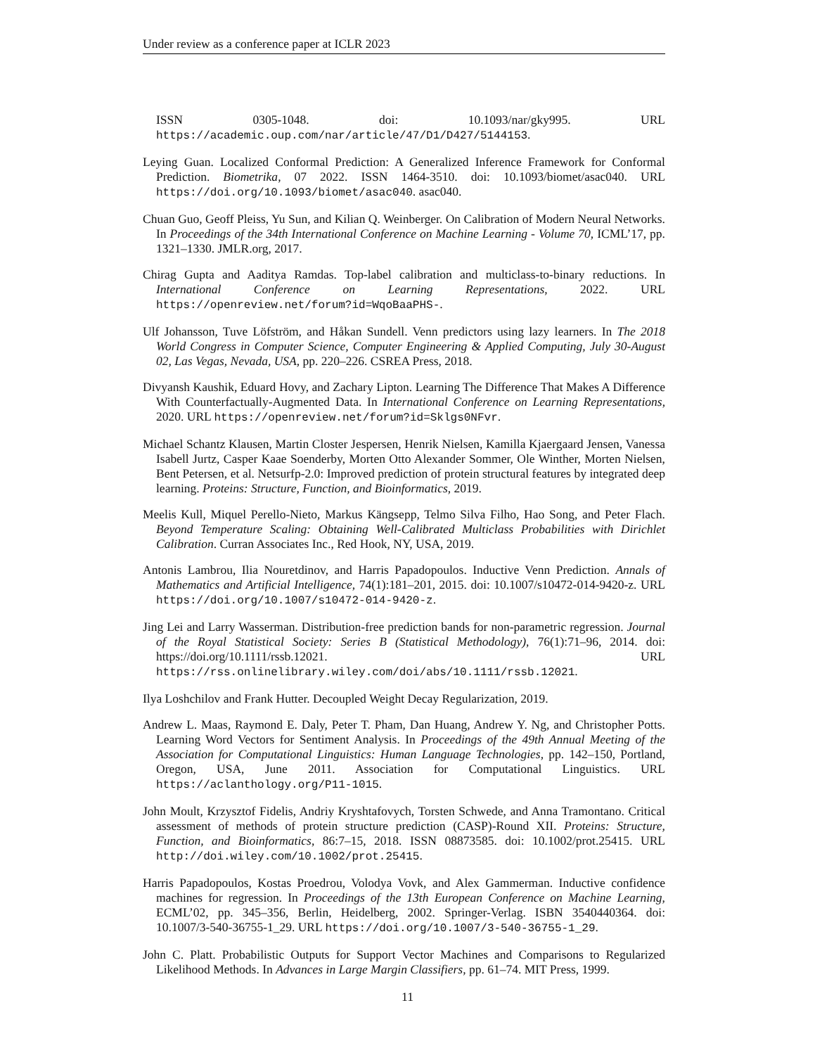Under review as a conference paper at ICLR 2023
ISSN 0305-1048. doi: 10.1093/nar/gky995. URL https://academic.oup.com/nar/article/47/D1/D427/5144153.
Leying Guan. Localized Conformal Prediction: A Generalized Inference Framework for Conformal Prediction. Biometrika, 07 2022. ISSN 1464-3510. doi: 10.1093/biomet/asac040. URL https://doi.org/10.1093/biomet/asac040. asac040.
Chuan Guo, Geoff Pleiss, Yu Sun, and Kilian Q. Weinberger. On Calibration of Modern Neural Networks. In Proceedings of the 34th International Conference on Machine Learning - Volume 70, ICML’17, pp. 1321–1330. JMLR.org, 2017.
Chirag Gupta and Aaditya Ramdas. Top-label calibration and multiclass-to-binary reductions. In International Conference on Learning Representations, 2022. URL https://openreview.net/forum?id=WqoBaaPHS-.
Ulf Johansson, Tuve Löfström, and Håkan Sundell. Venn predictors using lazy learners. In The 2018 World Congress in Computer Science, Computer Engineering & Applied Computing, July 30-August 02, Las Vegas, Nevada, USA, pp. 220–226. CSREA Press, 2018.
Divyansh Kaushik, Eduard Hovy, and Zachary Lipton. Learning The Difference That Makes A Difference With Counterfactually-Augmented Data. In International Conference on Learning Representations, 2020. URL https://openreview.net/forum?id=Sklgs0NFvr.
Michael Schantz Klausen, Martin Closter Jespersen, Henrik Nielsen, Kamilla Kjaergaard Jensen, Vanessa Isabell Jurtz, Casper Kaae Soenderby, Morten Otto Alexander Sommer, Ole Winther, Morten Nielsen, Bent Petersen, et al. Netsurfp-2.0: Improved prediction of protein structural features by integrated deep learning. Proteins: Structure, Function, and Bioinformatics, 2019.
Meelis Kull, Miquel Perello-Nieto, Markus Kängsepp, Telmo Silva Filho, Hao Song, and Peter Flach. Beyond Temperature Scaling: Obtaining Well-Calibrated Multiclass Probabilities with Dirichlet Calibration. Curran Associates Inc., Red Hook, NY, USA, 2019.
Antonis Lambrou, Ilia Nouretdinov, and Harris Papadopoulos. Inductive Venn Prediction. Annals of Mathematics and Artificial Intelligence, 74(1):181–201, 2015. doi: 10.1007/s10472-014-9420-z. URL https://doi.org/10.1007/s10472-014-9420-z.
Jing Lei and Larry Wasserman. Distribution-free prediction bands for non-parametric regression. Journal of the Royal Statistical Society: Series B (Statistical Methodology), 76(1):71–96, 2014. doi: https://doi.org/10.1111/rssb.12021. URL https://rss.onlinelibrary.wiley.com/doi/abs/10.1111/rssb.12021.
Ilya Loshchilov and Frank Hutter. Decoupled Weight Decay Regularization, 2019.
Andrew L. Maas, Raymond E. Daly, Peter T. Pham, Dan Huang, Andrew Y. Ng, and Christopher Potts. Learning Word Vectors for Sentiment Analysis. In Proceedings of the 49th Annual Meeting of the Association for Computational Linguistics: Human Language Technologies, pp. 142–150, Portland, Oregon, USA, June 2011. Association for Computational Linguistics. URL https://aclanthology.org/P11-1015.
John Moult, Krzysztof Fidelis, Andriy Kryshtafovych, Torsten Schwede, and Anna Tramontano. Critical assessment of methods of protein structure prediction (CASP)-Round XII. Proteins: Structure, Function, and Bioinformatics, 86:7–15, 2018. ISSN 08873585. doi: 10.1002/prot.25415. URL http://doi.wiley.com/10.1002/prot.25415.
Harris Papadopoulos, Kostas Proedrou, Volodya Vovk, and Alex Gammerman. Inductive confidence machines for regression. In Proceedings of the 13th European Conference on Machine Learning, ECML’02, pp. 345–356, Berlin, Heidelberg, 2002. Springer-Verlag. ISBN 3540440364. doi: 10.1007/3-540-36755-1_29. URL https://doi.org/10.1007/3-540-36755-1_29.
John C. Platt. Probabilistic Outputs for Support Vector Machines and Comparisons to Regularized Likelihood Methods. In Advances in Large Margin Classifiers, pp. 61–74. MIT Press, 1999.
11